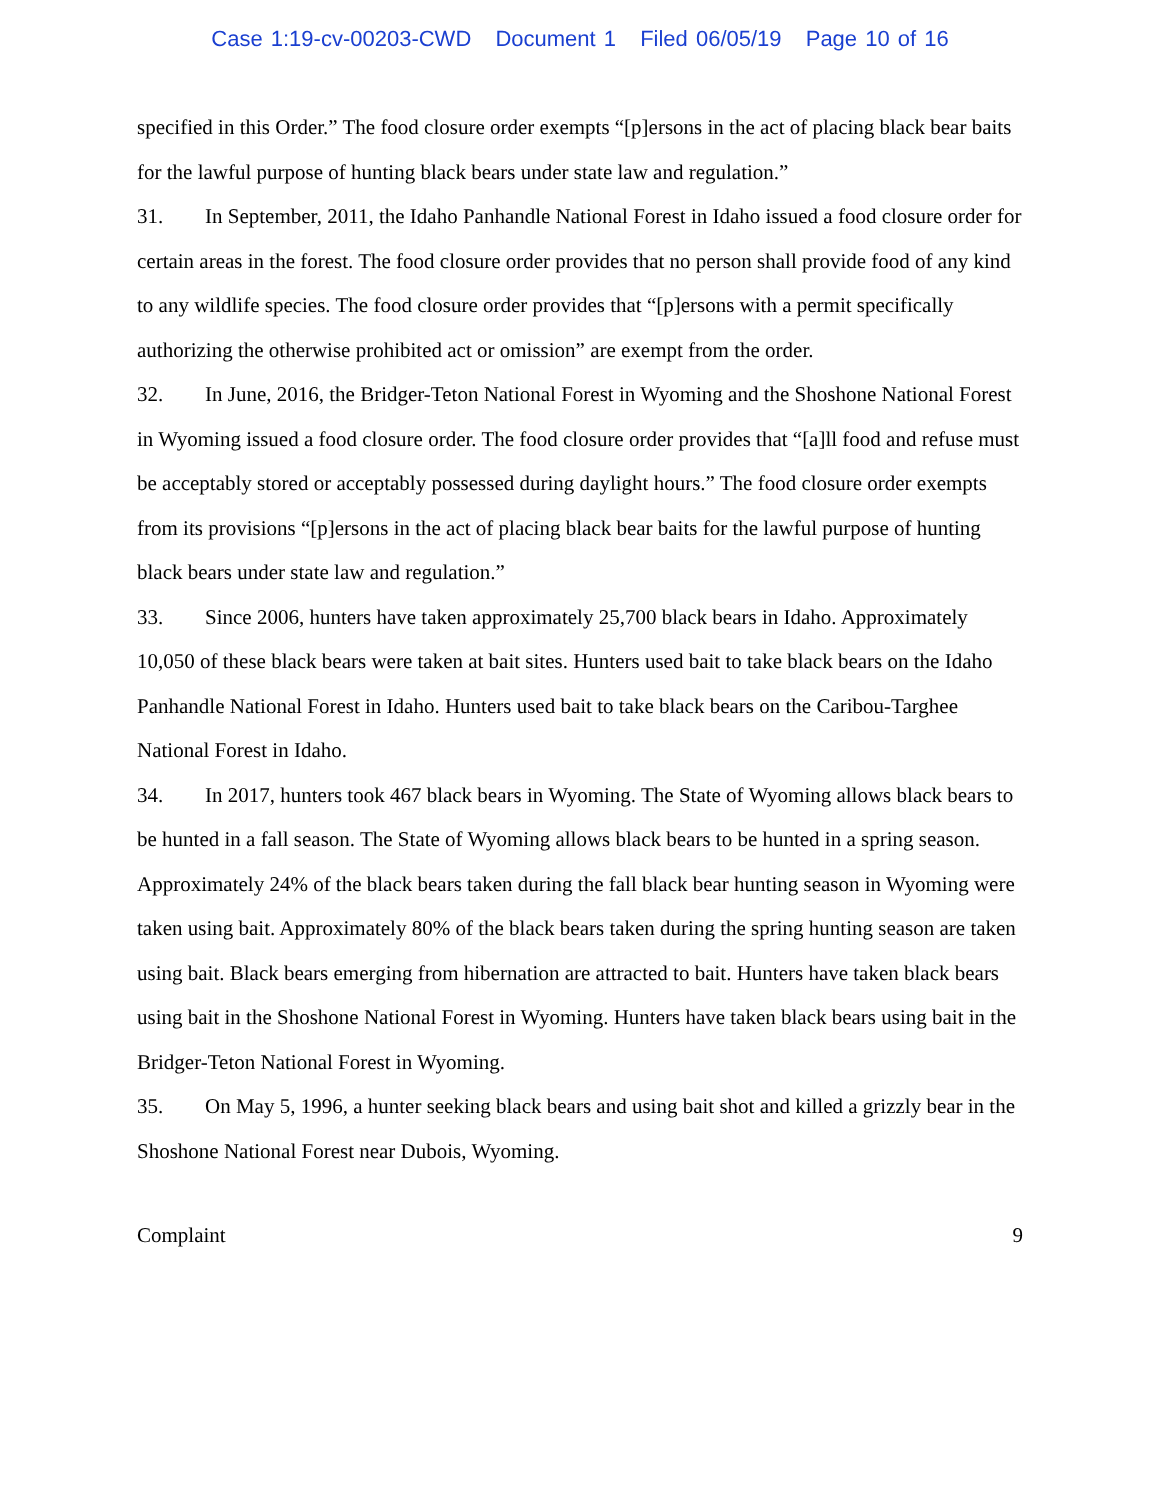Case 1:19-cv-00203-CWD Document 1 Filed 06/05/19 Page 10 of 16
specified in this Order.” The food closure order exempts “[p]ersons in the act of placing black bear baits for the lawful purpose of hunting black bears under state law and regulation.”
31. In September, 2011, the Idaho Panhandle National Forest in Idaho issued a food closure order for certain areas in the forest. The food closure order provides that no person shall provide food of any kind to any wildlife species. The food closure order provides that “[p]ersons with a permit specifically authorizing the otherwise prohibited act or omission” are exempt from the order.
32. In June, 2016, the Bridger-Teton National Forest in Wyoming and the Shoshone National Forest in Wyoming issued a food closure order. The food closure order provides that “[a]ll food and refuse must be acceptably stored or acceptably possessed during daylight hours.” The food closure order exempts from its provisions “[p]ersons in the act of placing black bear baits for the lawful purpose of hunting black bears under state law and regulation.”
33. Since 2006, hunters have taken approximately 25,700 black bears in Idaho. Approximately 10,050 of these black bears were taken at bait sites. Hunters used bait to take black bears on the Idaho Panhandle National Forest in Idaho. Hunters used bait to take black bears on the Caribou-Targhee National Forest in Idaho.
34. In 2017, hunters took 467 black bears in Wyoming. The State of Wyoming allows black bears to be hunted in a fall season. The State of Wyoming allows black bears to be hunted in a spring season. Approximately 24% of the black bears taken during the fall black bear hunting season in Wyoming were taken using bait. Approximately 80% of the black bears taken during the spring hunting season are taken using bait. Black bears emerging from hibernation are attracted to bait. Hunters have taken black bears using bait in the Shoshone National Forest in Wyoming. Hunters have taken black bears using bait in the Bridger-Teton National Forest in Wyoming.
35. On May 5, 1996, a hunter seeking black bears and using bait shot and killed a grizzly bear in the Shoshone National Forest near Dubois, Wyoming.
Complaint 9